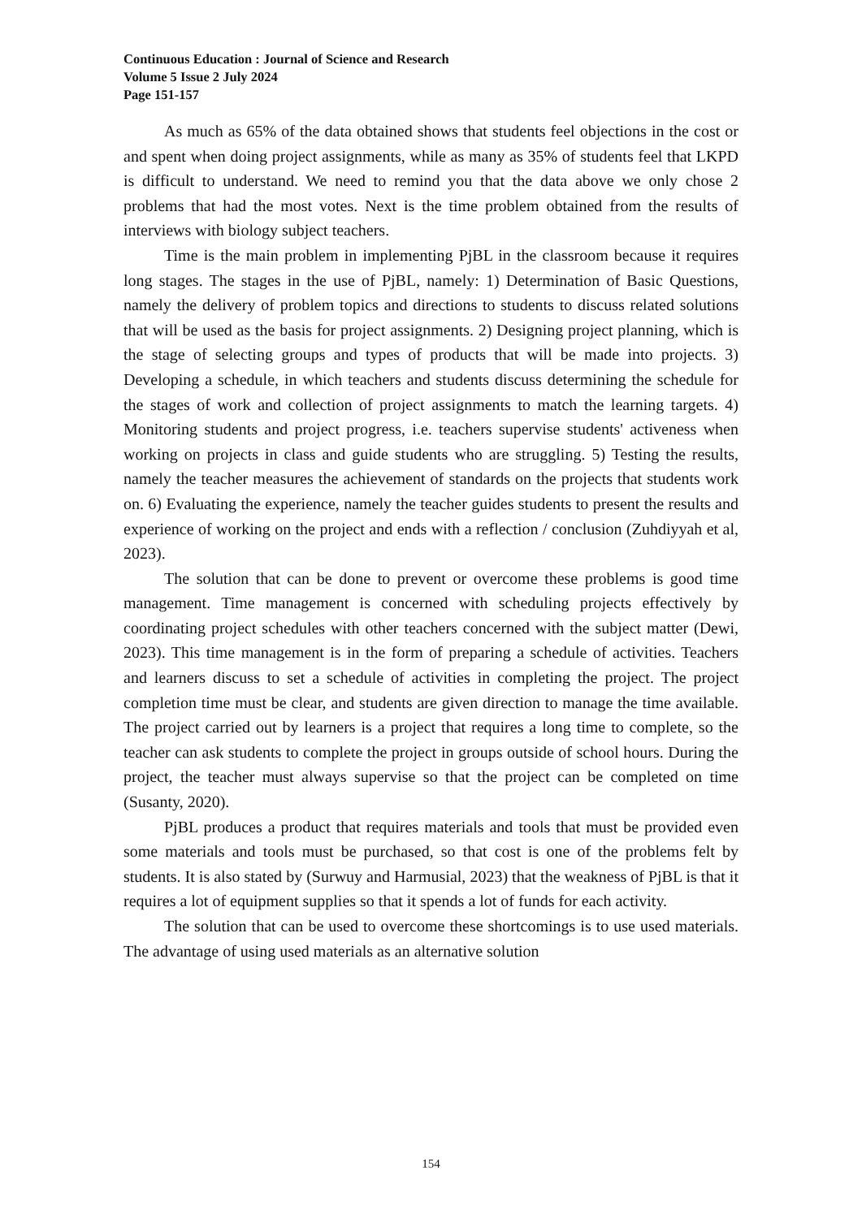Continuous Education : Journal of Science and Research
Volume 5 Issue 2 July 2024
Page 151-157
As much as 65% of the data obtained shows that students feel objections in the cost or and spent when doing project assignments, while as many as 35% of students feel that LKPD is difficult to understand. We need to remind you that the data above we only chose 2 problems that had the most votes. Next is the time problem obtained from the results of interviews with biology subject teachers.
Time is the main problem in implementing PjBL in the classroom because it requires long stages. The stages in the use of PjBL, namely: 1) Determination of Basic Questions, namely the delivery of problem topics and directions to students to discuss related solutions that will be used as the basis for project assignments. 2) Designing project planning, which is the stage of selecting groups and types of products that will be made into projects. 3) Developing a schedule, in which teachers and students discuss determining the schedule for the stages of work and collection of project assignments to match the learning targets. 4) Monitoring students and project progress, i.e. teachers supervise students' activeness when working on projects in class and guide students who are struggling. 5) Testing the results, namely the teacher measures the achievement of standards on the projects that students work on. 6) Evaluating the experience, namely the teacher guides students to present the results and experience of working on the project and ends with a reflection / conclusion (Zuhdiyyah et al, 2023).
The solution that can be done to prevent or overcome these problems is good time management. Time management is concerned with scheduling projects effectively by coordinating project schedules with other teachers concerned with the subject matter (Dewi, 2023). This time management is in the form of preparing a schedule of activities. Teachers and learners discuss to set a schedule of activities in completing the project. The project completion time must be clear, and students are given direction to manage the time available. The project carried out by learners is a project that requires a long time to complete, so the teacher can ask students to complete the project in groups outside of school hours. During the project, the teacher must always supervise so that the project can be completed on time (Susanty, 2020).
PjBL produces a product that requires materials and tools that must be provided even some materials and tools must be purchased, so that cost is one of the problems felt by students. It is also stated by (Surwuy and Harmusial, 2023) that the weakness of PjBL is that it requires a lot of equipment supplies so that it spends a lot of funds for each activity.
The solution that can be used to overcome these shortcomings is to use used materials. The advantage of using used materials as an alternative solution
154